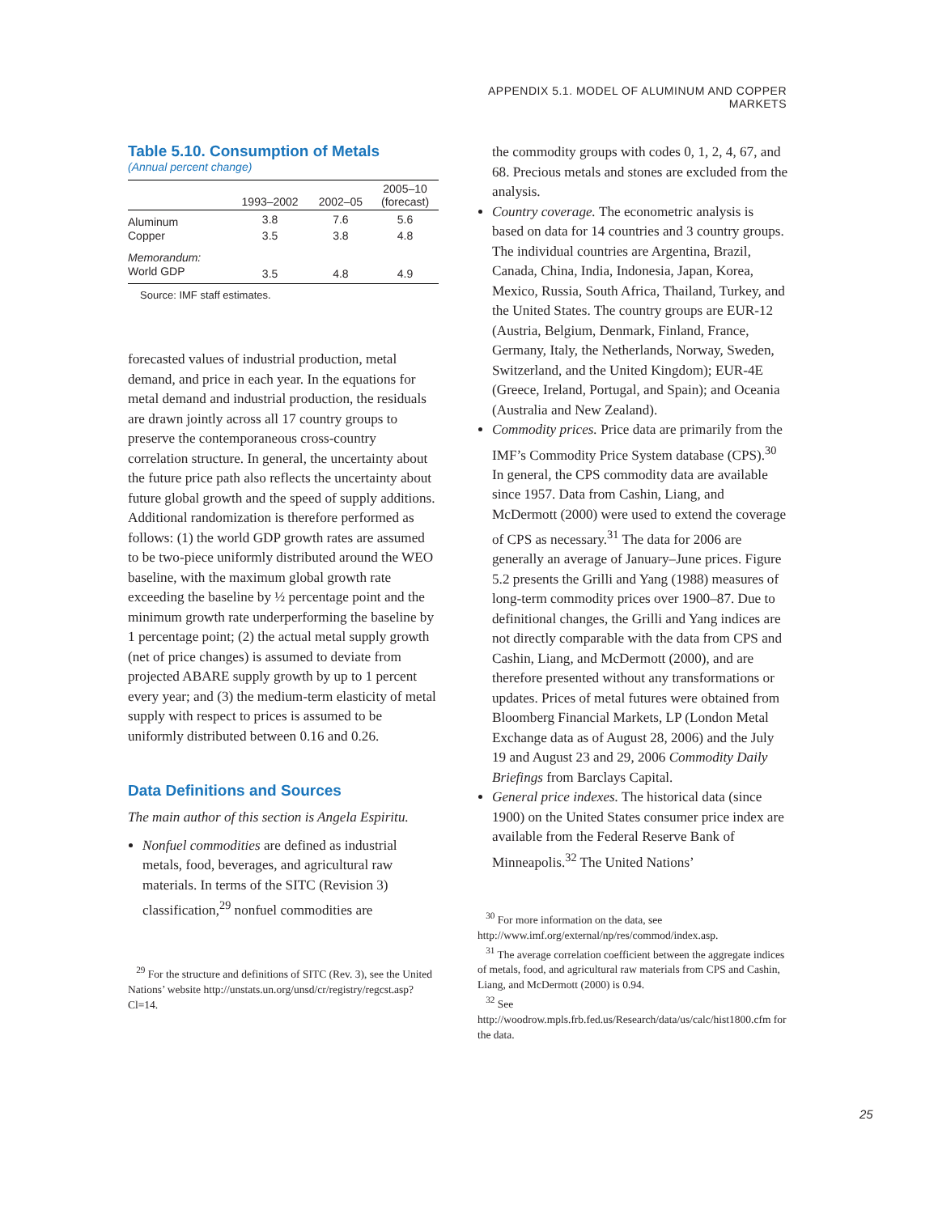APPENDIX 5.1. MODEL OF ALUMINUM AND COPPER MARKETS
Table 5.10. Consumption of Metals
(Annual percent change)
| | 1993–2002 | 2002–05 | 2005–10 (forecast) |
| --- | --- | --- | --- |
| Aluminum | 3.8 | 7.6 | 5.6 |
| Copper | 3.5 | 3.8 | 4.8 |
| Memorandum: | | | |
| World GDP | 3.5 | 4.8 | 4.9 |
Source: IMF staff estimates.
forecasted values of industrial production, metal demand, and price in each year. In the equations for metal demand and industrial production, the residuals are drawn jointly across all 17 country groups to preserve the contemporaneous cross-country correlation structure. In general, the uncertainty about the future price path also reflects the uncertainty about future global growth and the speed of supply additions. Additional randomization is therefore performed as follows: (1) the world GDP growth rates are assumed to be two-piece uniformly distributed around the WEO baseline, with the maximum global growth rate exceeding the baseline by ½ percentage point and the minimum growth rate underperforming the baseline by 1 percentage point; (2) the actual metal supply growth (net of price changes) is assumed to deviate from projected ABARE supply growth by up to 1 percent every year; and (3) the medium-term elasticity of metal supply with respect to prices is assumed to be uniformly distributed between 0.16 and 0.26.
Data Definitions and Sources
The main author of this section is Angela Espiritu.
Nonfuel commodities are defined as industrial metals, food, beverages, and agricultural raw materials. In terms of the SITC (Revision 3) classification,<sup>29</sup> nonfuel commodities are
<sup>29</sup> For the structure and definitions of SITC (Rev. 3), see the United Nations’ website http://unstats.un.org/unsd/cr/registry/regcst.asp?Cl=14.
the commodity groups with codes 0, 1, 2, 4, 67, and 68. Precious metals and stones are excluded from the analysis.
Country coverage. The econometric analysis is based on data for 14 countries and 3 country groups. The individual countries are Argentina, Brazil, Canada, China, India, Indonesia, Japan, Korea, Mexico, Russia, South Africa, Thailand, Turkey, and the United States. The country groups are EUR-12 (Austria, Belgium, Denmark, Finland, France, Germany, Italy, the Netherlands, Norway, Sweden, Switzerland, and the United Kingdom); EUR-4E (Greece, Ireland, Portugal, and Spain); and Oceania (Australia and New Zealand).
Commodity prices. Price data are primarily from the IMF’s Commodity Price System database (CPS).<sup>30</sup> In general, the CPS commodity data are available since 1957. Data from Cashin, Liang, and McDermott (2000) were used to extend the coverage of CPS as necessary.<sup>31</sup> The data for 2006 are generally an average of January–June prices. Figure 5.2 presents the Grilli and Yang (1988) measures of long-term commodity prices over 1900–87. Due to definitional changes, the Grilli and Yang indices are not directly comparable with the data from CPS and Cashin, Liang, and McDermott (2000), and are therefore presented without any transformations or updates. Prices of metal futures were obtained from Bloomberg Financial Markets, LP (London Metal Exchange data as of August 28, 2006) and the July 19 and August 23 and 29, 2006 Commodity Daily Briefings from Barclays Capital.
General price indexes. The historical data (since 1900) on the United States consumer price index are available from the Federal Reserve Bank of Minneapolis.<sup>32</sup> The United Nations’
<sup>30</sup> For more information on the data, see http://www.imf.org/external/np/res/commod/index.asp.
<sup>31</sup> The average correlation coefficient between the aggregate indices of metals, food, and agricultural raw materials from CPS and Cashin, Liang, and McDermott (2000) is 0.94.
<sup>32</sup> See http://woodrow.mpls.frb.fed.us/Research/data/us/calc/hist1800.cfm for the data.
25